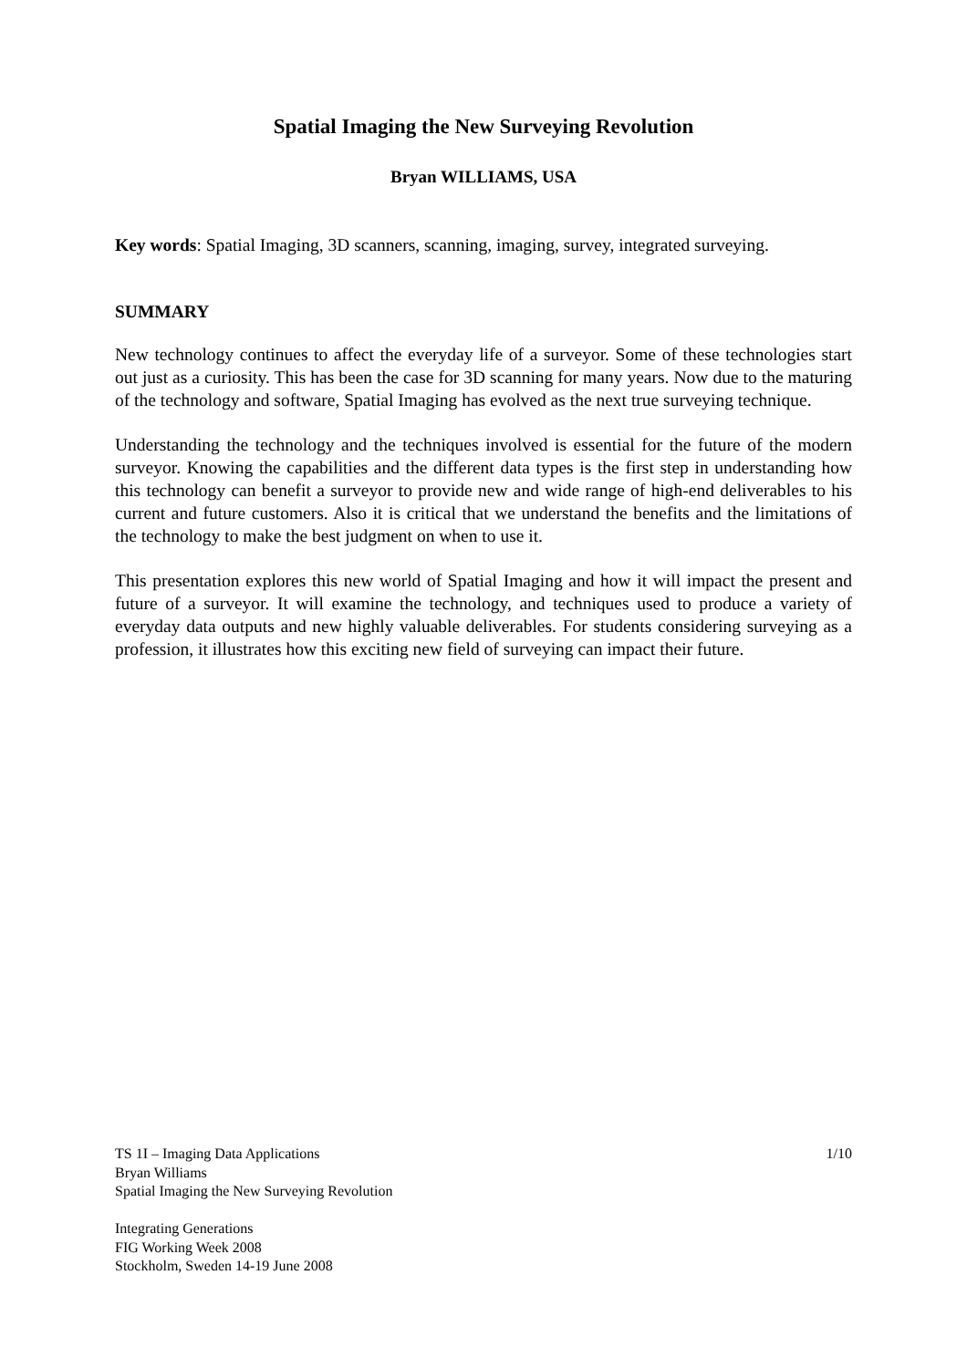Spatial Imaging the New Surveying Revolution
Bryan WILLIAMS, USA
Key words: Spatial Imaging, 3D scanners, scanning, imaging, survey, integrated surveying.
SUMMARY
New technology continues to affect the everyday life of a surveyor. Some of these technologies start out just as a curiosity. This has been the case for 3D scanning for many years. Now due to the maturing of the technology and software, Spatial Imaging has evolved as the next true surveying technique.
Understanding the technology and the techniques involved is essential for the future of the modern surveyor. Knowing the capabilities and the different data types is the first step in understanding how this technology can benefit a surveyor to provide new and wide range of high-end deliverables to his current and future customers. Also it is critical that we understand the benefits and the limitations of the technology to make the best judgment on when to use it.
This presentation explores this new world of Spatial Imaging and how it will impact the present and future of a surveyor. It will examine the technology, and techniques used to produce a variety of everyday data outputs and new highly valuable deliverables. For students considering surveying as a profession, it illustrates how this exciting new field of surveying can impact their future.
TS 1I – Imaging Data Applications 1/10
Bryan Williams
Spatial Imaging the New Surveying Revolution
Integrating Generations
FIG Working Week 2008
Stockholm, Sweden 14-19 June 2008